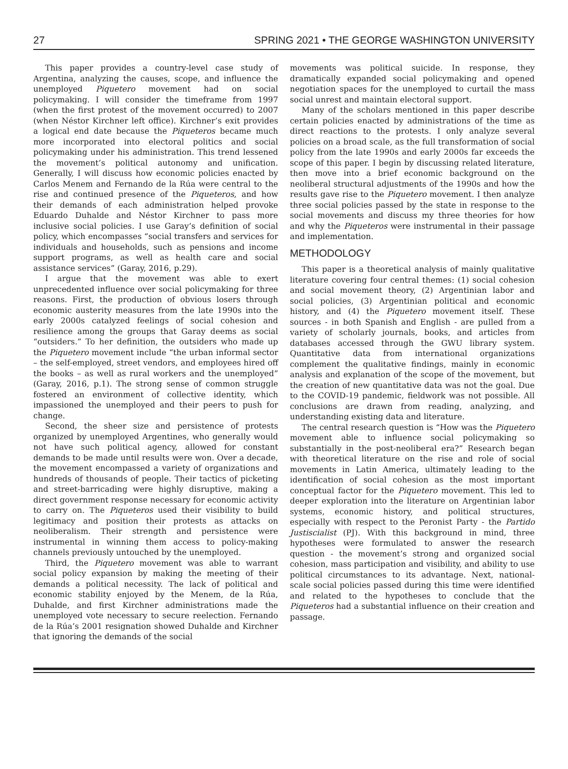27 SPRING 2021 • THE GEORGE WASHINGTON UNIVERSITY
This paper provides a country-level case study of Argentina, analyzing the causes, scope, and influence the unemployed Piquetero movement had on social policymaking. I will consider the timeframe from 1997 (when the first protest of the movement occurred) to 2007 (when Néstor Kirchner left office). Kirchner’s exit provides a logical end date because the Piqueteros became much more incorporated into electoral politics and social policymaking under his administration. This trend lessened the movement’s political autonomy and unification. Generally, I will discuss how economic policies enacted by Carlos Menem and Fernando de la Rúa were central to the rise and continued presence of the Piqueteros, and how their demands of each administration helped provoke Eduardo Duhalde and Néstor Kirchner to pass more inclusive social policies. I use Garay’s definition of social policy, which encompasses “social transfers and services for individuals and households, such as pensions and income support programs, as well as health care and social assistance services” (Garay, 2016, p.29).
I argue that the movement was able to exert unprecedented influence over social policymaking for three reasons. First, the production of obvious losers through economic austerity measures from the late 1990s into the early 2000s catalyzed feelings of social cohesion and resilience among the groups that Garay deems as social “outsiders.” To her definition, the outsiders who made up the Piquetero movement include “the urban informal sector – the self-employed, street vendors, and employees hired off the books – as well as rural workers and the unemployed” (Garay, 2016, p.1). The strong sense of common struggle fostered an environment of collective identity, which impassioned the unemployed and their peers to push for change.
Second, the sheer size and persistence of protests organized by unemployed Argentines, who generally would not have such political agency, allowed for constant demands to be made until results were won. Over a decade, the movement encompassed a variety of organizations and hundreds of thousands of people. Their tactics of picketing and street-barricading were highly disruptive, making a direct government response necessary for economic activity to carry on. The Piqueteros used their visibility to build legitimacy and position their protests as attacks on neoliberalism. Their strength and persistence were instrumental in winning them access to policy-making channels previously untouched by the unemployed.
Third, the Piquetero movement was able to warrant social policy expansion by making the meeting of their demands a political necessity. The lack of political and economic stability enjoyed by the Menem, de la Rúa, Duhalde, and first Kirchner administrations made the unemployed vote necessary to secure reelection. Fernando de la Rúa’s 2001 resignation showed Duhalde and Kirchner that ignoring the demands of the social
movements was political suicide. In response, they dramatically expanded social policymaking and opened negotiation spaces for the unemployed to curtail the mass social unrest and maintain electoral support.
Many of the scholars mentioned in this paper describe certain policies enacted by administrations of the time as direct reactions to the protests. I only analyze several policies on a broad scale, as the full transformation of social policy from the late 1990s and early 2000s far exceeds the scope of this paper. I begin by discussing related literature, then move into a brief economic background on the neoliberal structural adjustments of the 1990s and how the results gave rise to the Piquetero movement. I then analyze three social policies passed by the state in response to the social movements and discuss my three theories for how and why the Piqueteros were instrumental in their passage and implementation.
METHODOLOGY
This paper is a theoretical analysis of mainly qualitative literature covering four central themes: (1) social cohesion and social movement theory, (2) Argentinian labor and social policies, (3) Argentinian political and economic history, and (4) the Piquetero movement itself. These sources - in both Spanish and English - are pulled from a variety of scholarly journals, books, and articles from databases accessed through the GWU library system. Quantitative data from international organizations complement the qualitative findings, mainly in economic analysis and explanation of the scope of the movement, but the creation of new quantitative data was not the goal. Due to the COVID-19 pandemic, fieldwork was not possible. All conclusions are drawn from reading, analyzing, and understanding existing data and literature.
The central research question is “How was the Piquetero movement able to influence social policymaking so substantially in the post-neoliberal era?” Research began with theoretical literature on the rise and role of social movements in Latin America, ultimately leading to the identification of social cohesion as the most important conceptual factor for the Piquetero movement. This led to deeper exploration into the literature on Argentinian labor systems, economic history, and political structures, especially with respect to the Peronist Party - the Partido Justiscialist (PJ). With this background in mind, three hypotheses were formulated to answer the research question - the movement’s strong and organized social cohesion, mass participation and visibility, and ability to use political circumstances to its advantage. Next, national-scale social policies passed during this time were identified and related to the hypotheses to conclude that the Piqueteros had a substantial influence on their creation and passage.